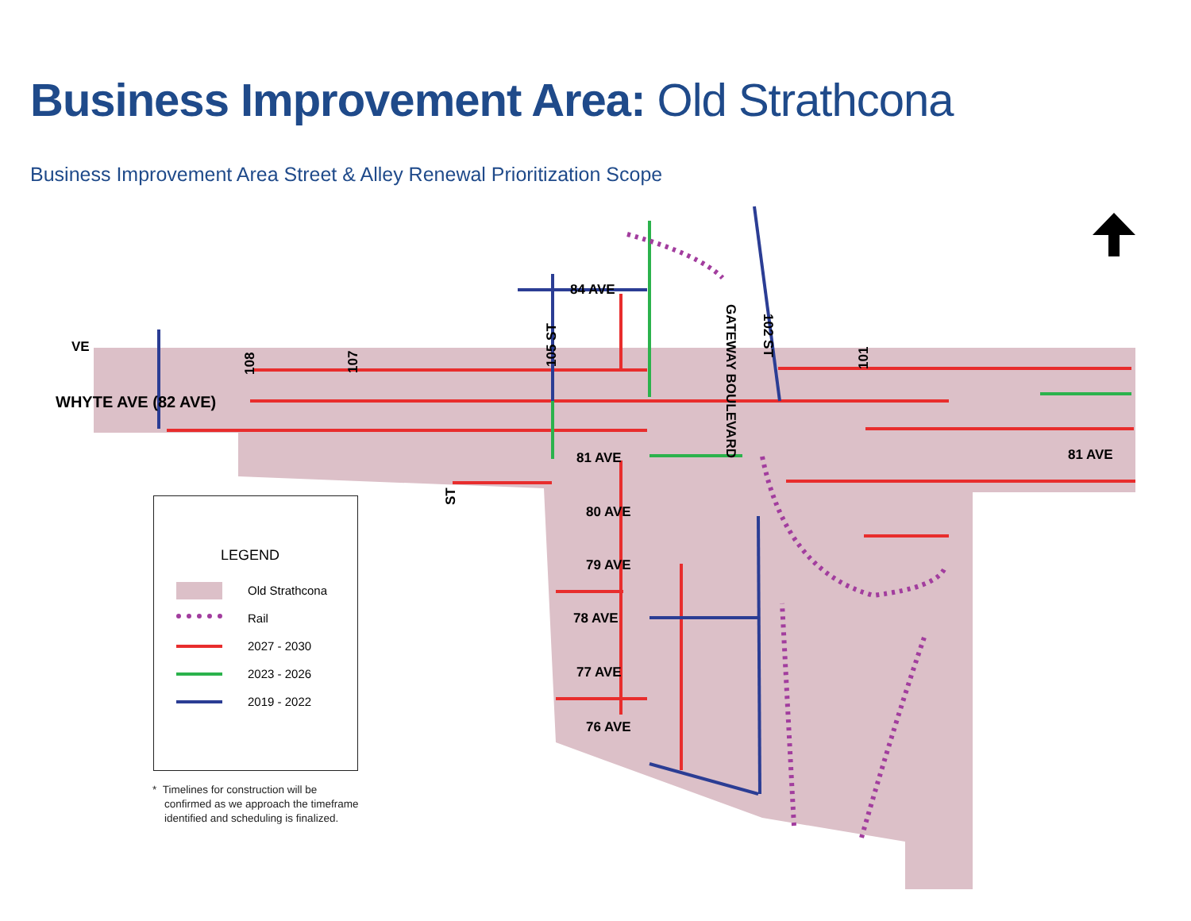Business Improvement Area: Old Strathcona
Business Improvement Area Street & Alley Renewal Prioritization Scope
WHYTE AVE (82 AVE)
VE
84 AVE
81 AVE
81 AVE
80 AVE
79 AVE
78 AVE
77 AVE
76 AVE
108
107
105 ST
ST
101
GATEWAY BOULEVARD
102 ST
LEGEND
Old Strathcona
Rail
2027 - 2030
2023 - 2026
2019 - 2022
* Timelines for construction will be
confirmed as we approach the timeframe
identified and scheduling is finalized.